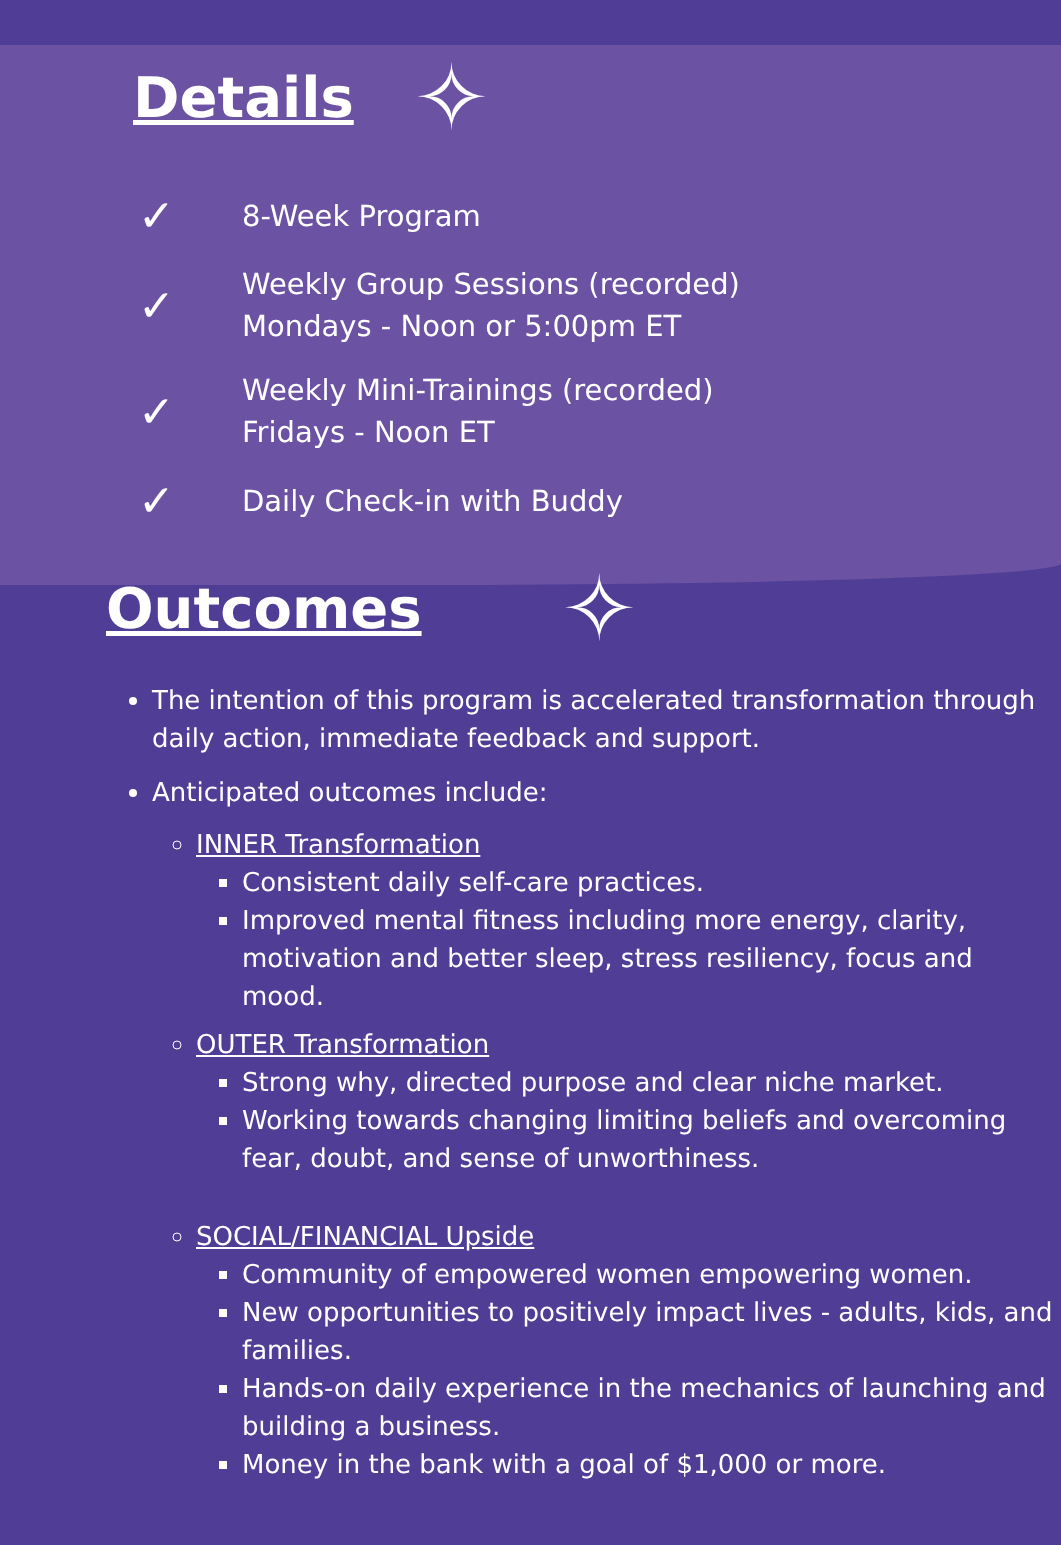Details
✧
✓
8-Week Program
✓
Weekly Group Sessions (recorded)
Mondays - Noon or 5:00pm ET
✓
Weekly Mini-Trainings (recorded)
Fridays - Noon ET
✓
Daily Check-in with Buddy
Outcomes
✧
The intention of this program is accelerated transformation through daily action, immediate feedback and support.
Anticipated outcomes include:
INNER Transformation
Consistent daily self-care practices.
Improved mental fitness including more energy, clarity, motivation and better sleep, stress resiliency, focus and mood.
OUTER Transformation
Strong why, directed purpose and clear niche market.
Working towards changing limiting beliefs and overcoming fear, doubt, and sense of unworthiness.
SOCIAL/FINANCIAL Upside
Community of empowered women empowering women.
New opportunities to positively impact lives - adults, kids, and families.
Hands-on daily experience in the mechanics of launching and building a business.
Money in the bank with a goal of $1,000 or more.